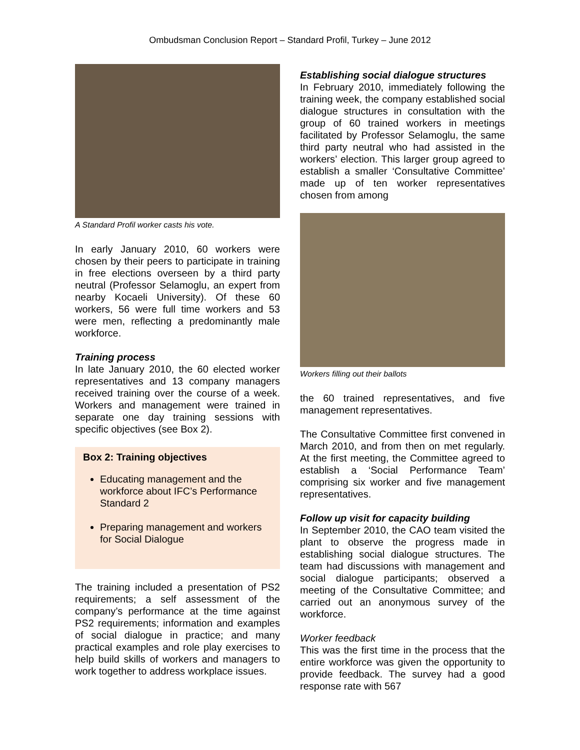Ombudsman Conclusion Report – Standard Profil, Turkey – June 2012
A Standard Profil worker casts his vote.
In early January 2010, 60 workers were chosen by their peers to participate in training in free elections overseen by a third party neutral (Professor Selamoglu, an expert from nearby Kocaeli University). Of these 60 workers, 56 were full time workers and 53 were men, reflecting a predominantly male workforce.
Training process
In late January 2010, the 60 elected worker representatives and 13 company managers received training over the course of a week. Workers and management were trained in separate one day training sessions with specific objectives (see Box 2).
Box 2: Training objectives
Educating management and the workforce about IFC’s Performance Standard 2
Preparing management and workers for Social Dialogue
The training included a presentation of PS2 requirements; a self assessment of the company’s performance at the time against PS2 requirements; information and examples of social dialogue in practice; and many practical examples and role play exercises to help build skills of workers and managers to work together to address workplace issues.
Establishing social dialogue structures
In February 2010, immediately following the training week, the company established social dialogue structures in consultation with the group of 60 trained workers in meetings facilitated by Professor Selamoglu, the same third party neutral who had assisted in the workers’ election. This larger group agreed to establish a smaller ‘Consultative Committee’ made up of ten worker representatives chosen from among
Workers filling out their ballots
the 60 trained representatives, and five management representatives.
The Consultative Committee first convened in March 2010, and from then on met regularly. At the first meeting, the Committee agreed to establish a ‘Social Performance Team’ comprising six worker and five management representatives.
Follow up visit for capacity building
In September 2010, the CAO team visited the plant to observe the progress made in establishing social dialogue structures. The team had discussions with management and social dialogue participants; observed a meeting of the Consultative Committee; and carried out an anonymous survey of the workforce.
Worker feedback
This was the first time in the process that the entire workforce was given the opportunity to provide feedback. The survey had a good response rate with 567